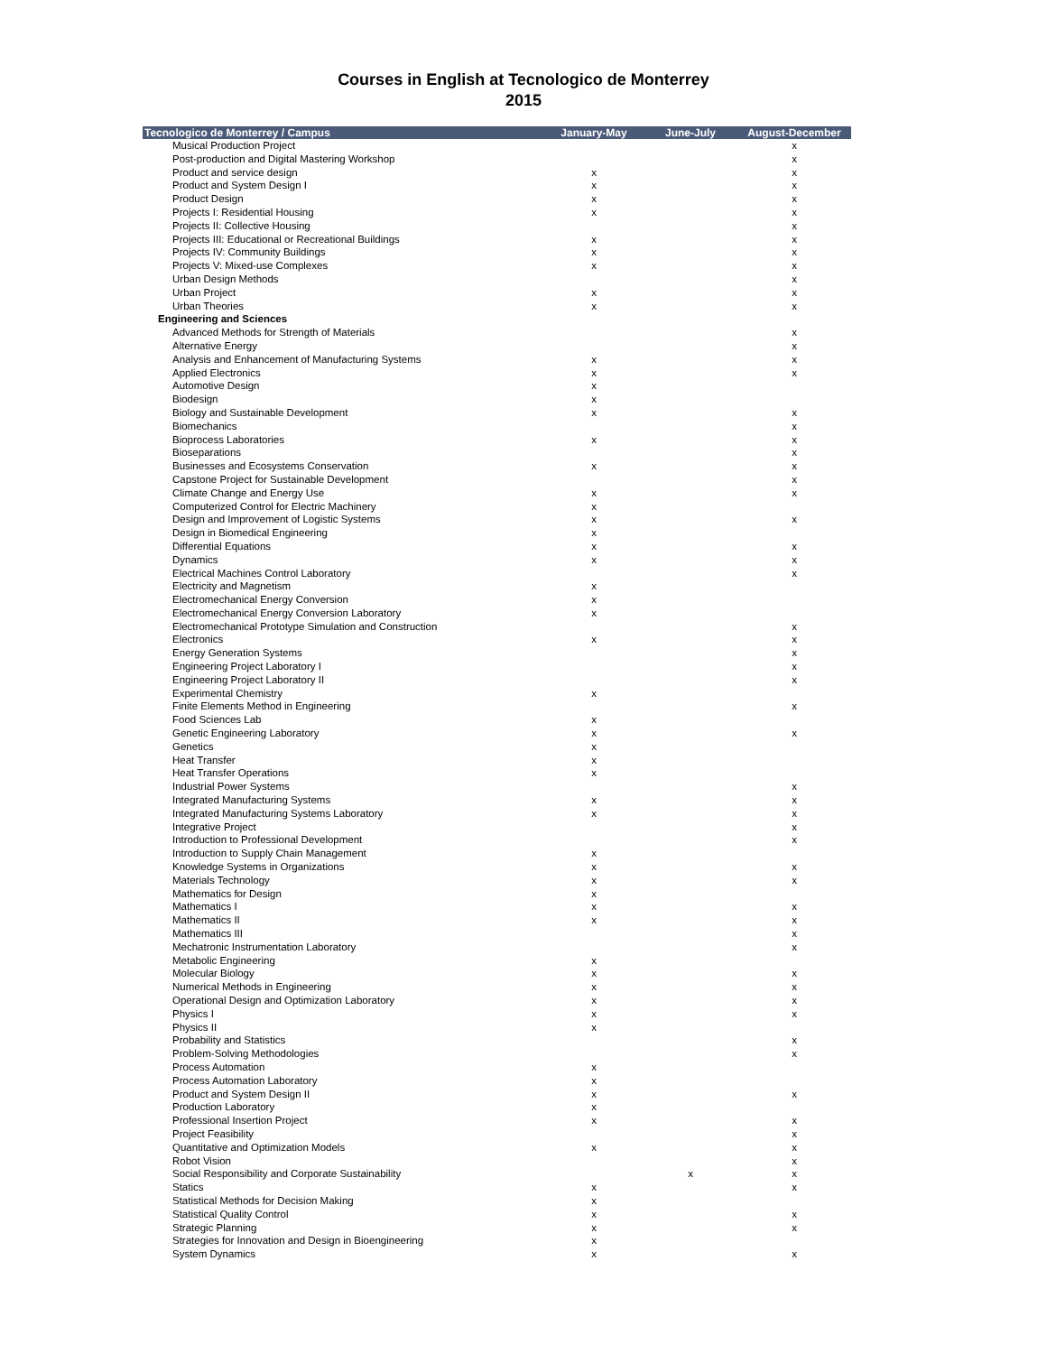Courses in English at Tecnologico de Monterrey
2015
| Tecnologico de Monterrey / Campus | January-May | June-July | August-December |
| --- | --- | --- | --- |
| Musical Production Project | | | x |
| Post-production and Digital Mastering Workshop | | | x |
| Product and service design | x | | x |
| Product and System Design I | x | | x |
| Product Design | x | | x |
| Projects I: Residential Housing | x | | x |
| Projects II: Collective Housing | | | x |
| Projects III: Educational or Recreational Buildings | x | | x |
| Projects IV: Community Buildings | x | | x |
| Projects V: Mixed-use Complexes | x | | x |
| Urban Design Methods | | | x |
| Urban Project | x | | x |
| Urban Theories | x | | x |
| Engineering and Sciences | | | |
| Advanced Methods for Strength of Materials | | | x |
| Alternative Energy | | | x |
| Analysis and Enhancement of Manufacturing Systems | x | | x |
| Applied Electronics | x | | x |
| Automotive Design | x | | |
| Biodesign | x | | |
| Biology and Sustainable Development | x | | x |
| Biomechanics | | | x |
| Bioprocess Laboratories | x | | x |
| Bioseparations | | | x |
| Businesses and Ecosystems Conservation | x | | x |
| Capstone Project for Sustainable Development | | | x |
| Climate Change and Energy Use | x | | x |
| Computerized Control for Electric Machinery | x | | |
| Design and Improvement of Logistic Systems | x | | x |
| Design in Biomedical Engineering | x | | |
| Differential Equations | x | | x |
| Dynamics | x | | x |
| Electrical Machines Control Laboratory | | | x |
| Electricity and Magnetism | x | | |
| Electromechanical Energy Conversion | x | | |
| Electromechanical Energy Conversion Laboratory | x | | |
| Electromechanical Prototype Simulation and Construction | | | x |
| Electronics | x | | x |
| Energy Generation Systems | | | x |
| Engineering Project Laboratory I | | | x |
| Engineering Project Laboratory II | | | x |
| Experimental Chemistry | x | | |
| Finite Elements Method in Engineering | | | x |
| Food Sciences Lab | x | | |
| Genetic Engineering Laboratory | x | | x |
| Genetics | x | | |
| Heat Transfer | x | | |
| Heat Transfer Operations | x | | |
| Industrial Power Systems | | | x |
| Integrated Manufacturing Systems | x | | x |
| Integrated Manufacturing Systems Laboratory | x | | x |
| Integrative Project | | | x |
| Introduction to Professional Development | | | x |
| Introduction to Supply Chain Management | x | | |
| Knowledge Systems in Organizations | x | | x |
| Materials Technology | x | | x |
| Mathematics for Design | x | | |
| Mathematics I | x | | x |
| Mathematics II | x | | x |
| Mathematics III | | | x |
| Mechatronic Instrumentation Laboratory | | | x |
| Metabolic Engineering | x | | |
| Molecular Biology | x | | x |
| Numerical Methods in Engineering | x | | x |
| Operational Design and Optimization Laboratory | x | | x |
| Physics I | x | | x |
| Physics II | x | | |
| Probability and Statistics | | | x |
| Problem-Solving Methodologies | | | x |
| Process Automation | x | | |
| Process Automation Laboratory | x | | |
| Product and System Design II | x | | x |
| Production Laboratory | x | | |
| Professional Insertion Project | x | | x |
| Project Feasibility | | | x |
| Quantitative and Optimization Models | x | | x |
| Robot Vision | | | x |
| Social Responsibility and Corporate Sustainability | | x | x |
| Statics | x | | x |
| Statistical Methods for Decision Making | x | | |
| Statistical Quality Control | x | | x |
| Strategic Planning | x | | x |
| Strategies for Innovation and Design in Bioengineering | x | | |
| System Dynamics | x | | x |